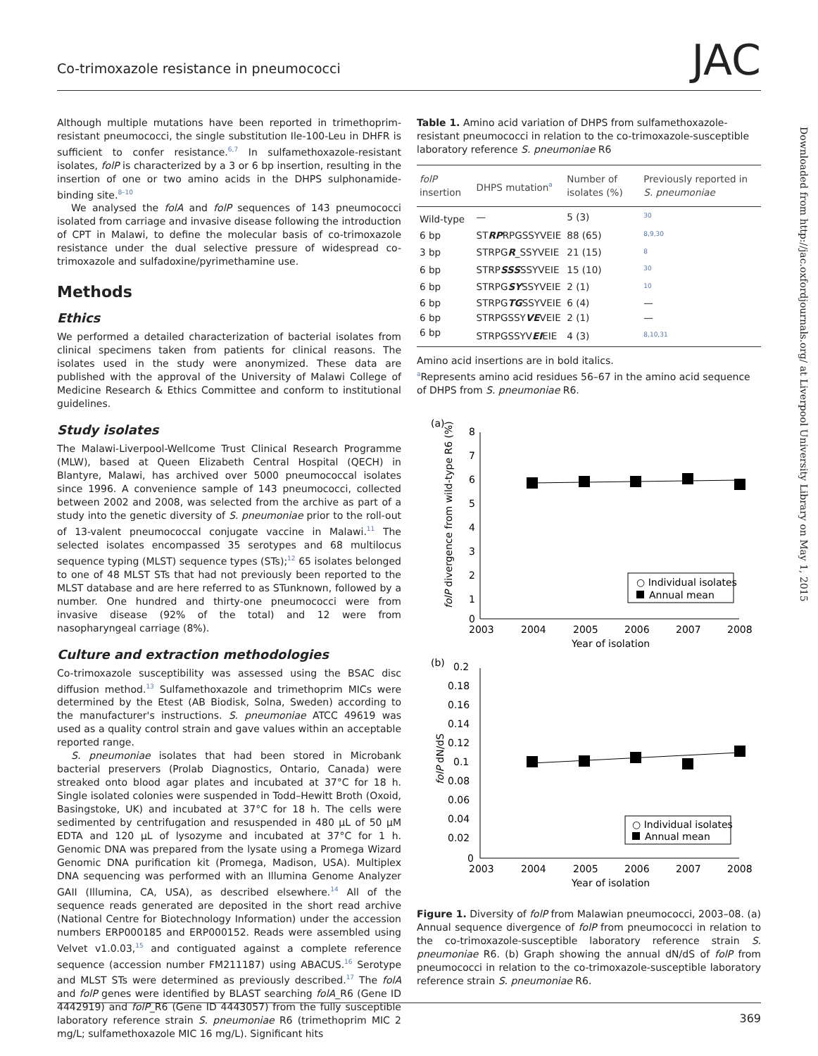Co-trimoxazole resistance in pneumococci JAC
Downloaded from http://jac.oxfordjournals.org/ at Liverpool University Library on May 1, 2015
Although multiple mutations have been reported in trimethoprim-resistant pneumococci, the single substitution Ile-100-Leu in DHFR is sufficient to confer resistance.<sup>6,7</sup> In sulfamethoxazole-resistant isolates, folP is characterized by a 3 or 6 bp insertion, resulting in the insertion of one or two amino acids in the DHPS sulphonamide-binding site.<sup>8–10</sup>
We analysed the folA and folP sequences of 143 pneumococci isolated from carriage and invasive disease following the introduction of CPT in Malawi, to define the molecular basis of co-trimoxazole resistance under the dual selective pressure of widespread co-trimoxazole and sulfadoxine/pyrimethamine use.
Methods
Ethics
We performed a detailed characterization of bacterial isolates from clinical specimens taken from patients for clinical reasons. The isolates used in the study were anonymized. These data are published with the approval of the University of Malawi College of Medicine Research & Ethics Committee and conform to institutional guidelines.
Study isolates
The Malawi-Liverpool-Wellcome Trust Clinical Research Programme (MLW), based at Queen Elizabeth Central Hospital (QECH) in Blantyre, Malawi, has archived over 5000 pneumococcal isolates since 1996. A convenience sample of 143 pneumococci, collected between 2002 and 2008, was selected from the archive as part of a study into the genetic diversity of S. pneumoniae prior to the roll-out of 13-valent pneumococcal conjugate vaccine in Malawi.<sup>11</sup> The selected isolates encompassed 35 serotypes and 68 multilocus sequence typing (MLST) sequence types (STs);<sup>12</sup> 65 isolates belonged to one of 48 MLST STs that had not previously been reported to the MLST database and are here referred to as STunknown, followed by a number. One hundred and thirty-one pneumococci were from invasive disease (92% of the total) and 12 were from nasopharyngeal carriage (8%).
Culture and extraction methodologies
Co-trimoxazole susceptibility was assessed using the BSAC disc diffusion method.<sup>13</sup> Sulfamethoxazole and trimethoprim MICs were determined by the Etest (AB Biodisk, Solna, Sweden) according to the manufacturer's instructions. S. pneumoniae ATCC 49619 was used as a quality control strain and gave values within an acceptable reported range.
S. pneumoniae isolates that had been stored in Microbank bacterial preservers (Prolab Diagnostics, Ontario, Canada) were streaked onto blood agar plates and incubated at 37°C for 18 h. Single isolated colonies were suspended in Todd–Hewitt Broth (Oxoid, Basingstoke, UK) and incubated at 37°C for 18 h. The cells were sedimented by centrifugation and resuspended in 480 μL of 50 μM EDTA and 120 μL of lysozyme and incubated at 37°C for 1 h. Genomic DNA was prepared from the lysate using a Promega Wizard Genomic DNA purification kit (Promega, Madison, USA). Multiplex DNA sequencing was performed with an Illumina Genome Analyzer GAII (Illumina, CA, USA), as described elsewhere.<sup>14</sup> All of the sequence reads generated are deposited in the short read archive (National Centre for Biotechnology Information) under the accession numbers ERP000185 and ERP000152. Reads were assembled using Velvet v1.0.03,<sup>15</sup> and contiguated against a complete reference sequence (accession number FM211187) using ABACUS.<sup>16</sup> Serotype and MLST STs were determined as previously described.<sup>17</sup> The folA and folP genes were identified by BLAST searching folA_R6 (Gene ID 4442919) and folP_R6 (Gene ID 4443057) from the fully susceptible laboratory reference strain S. pneumoniae R6 (trimethoprim MIC 2 mg/L; sulfamethoxazole MIC 16 mg/L). Significant hits
Table 1. Amino acid variation of DHPS from sulfamethoxazole-resistant pneumococci in relation to the co-trimoxazole-susceptible laboratory reference S. pneumoniae R6
| folP insertion | DHPS mutation<sup>a</sup> | Number of isolates (%) | Previously reported in S. pneumoniae |
| --- | --- | --- | --- |
| Wild-type | — | 5 (3) | <sup>30</sup> |
| 6 bp | ST RP RPGSSYVEIE | 88 (65) | <sup>8,9,30</sup> |
| 3 bp | STRPG R _SSYVEIE | 21 (15) | <sup>8</sup> |
| 6 bp | STRP SSS SSYVEIE | 15 (10) | <sup>30</sup> |
| 6 bp | STRPG SY SSYVEIE | 2 (1) | <sup>10</sup> |
| 6 bp | STRPG TG SSYVEIE | 6 (4) | — |
| 6 bp | STRPGSSY VE VEIE | 2 (1) | — |
| 6 bp | STRPGSSYV EI EIE | 4 (3) | <sup>8,10,31</sup> |
Amino acid insertions are in bold italics.
<sup>a</sup> Represents amino acid residues 56–67 in the amino acid sequence of DHPS from S. pneumoniae R6.
(a)
8
7
6
5
4
3
2
1
0
2003
2004
2005
2006
2007
2008
Year of isolation
folP divergence from wild-type R6 (%)
○ Individual isolates
Annual mean
(b)
0.2
0.18
0.16
0.14
0.12
0.1
0.08
0.06
0.04
0.02
0
2003
2004
2005
2006
2007
2008
Year of isolation
folP dN/dS
○ Individual isolates
Annual mean
Figure 1. Diversity of folP from Malawian pneumococci, 2003–08. (a) Annual sequence divergence of folP from pneumococci in relation to the co-trimoxazole-susceptible laboratory reference strain S. pneumoniae R6. (b) Graph showing the annual dN/dS of folP from pneumococci in relation to the co-trimoxazole-susceptible laboratory reference strain S. pneumoniae R6.
369